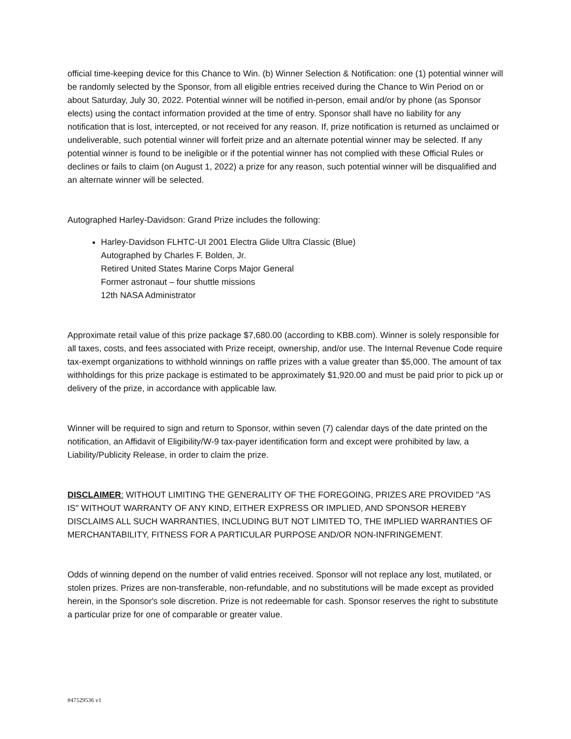official time-keeping device for this Chance to Win. (b) Winner Selection & Notification: one (1) potential winner will be randomly selected by the Sponsor, from all eligible entries received during the Chance to Win Period on or about Saturday, July 30, 2022. Potential winner will be notified in-person, email and/or by phone (as Sponsor elects) using the contact information provided at the time of entry. Sponsor shall have no liability for any notification that is lost, intercepted, or not received for any reason. If, prize notification is returned as unclaimed or undeliverable, such potential winner will forfeit prize and an alternate potential winner may be selected. If any potential winner is found to be ineligible or if the potential winner has not complied with these Official Rules or declines or fails to claim (on August 1, 2022) a prize for any reason, such potential winner will be disqualified and an alternate winner will be selected.
Autographed Harley-Davidson: Grand Prize includes the following:
Harley-Davidson FLHTC-UI 2001 Electra Glide Ultra Classic (Blue)
Autographed by Charles F. Bolden, Jr.
Retired United States Marine Corps Major General
Former astronaut – four shuttle missions
12th NASA Administrator
Approximate retail value of this prize package $7,680.00 (according to KBB.com). Winner is solely responsible for all taxes, costs, and fees associated with Prize receipt, ownership, and/or use. The Internal Revenue Code require tax-exempt organizations to withhold winnings on raffle prizes with a value greater than $5,000. The amount of tax withholdings for this prize package is estimated to be approximately $1,920.00 and must be paid prior to pick up or delivery of the prize, in accordance with applicable law.
Winner will be required to sign and return to Sponsor, within seven (7) calendar days of the date printed on the notification, an Affidavit of Eligibility/W-9 tax-payer identification form and except were prohibited by law, a Liability/Publicity Release, in order to claim the prize.
DISCLAIMER: WITHOUT LIMITING THE GENERALITY OF THE FOREGOING, PRIZES ARE PROVIDED "AS IS" WITHOUT WARRANTY OF ANY KIND, EITHER EXPRESS OR IMPLIED, AND SPONSOR HEREBY DISCLAIMS ALL SUCH WARRANTIES, INCLUDING BUT NOT LIMITED TO, THE IMPLIED WARRANTIES OF MERCHANTABILITY, FITNESS FOR A PARTICULAR PURPOSE AND/OR NON-INFRINGEMENT.
Odds of winning depend on the number of valid entries received. Sponsor will not replace any lost, mutilated, or stolen prizes. Prizes are non-transferable, non-refundable, and no substitutions will be made except as provided herein, in the Sponsor's sole discretion. Prize is not redeemable for cash. Sponsor reserves the right to substitute a particular prize for one of comparable or greater value.
#47529536 v1